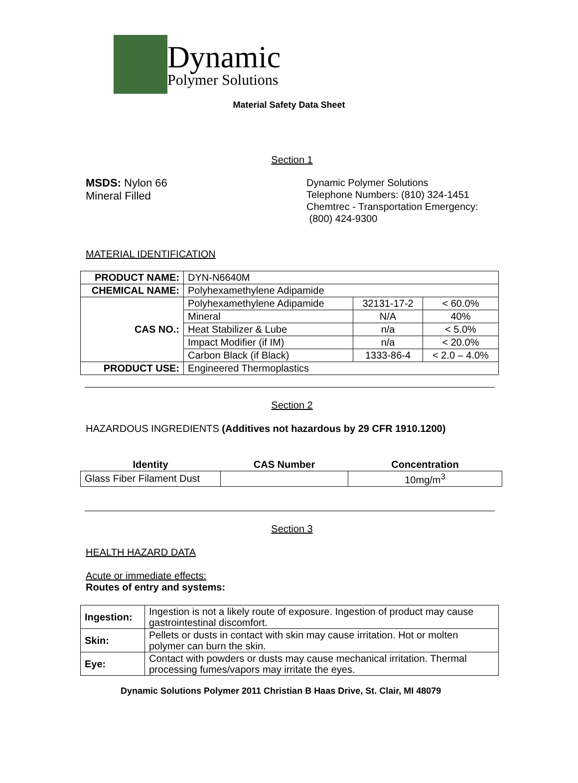Dynamic
Polymer Solutions
Material Safety Data Sheet
Section 1
MSDS: Nylon 66
Mineral Filled
Dynamic Polymer Solutions
Telephone Numbers: (810) 324-1451
Chemtrec - Transportation Emergency:
(800) 424-9300
MATERIAL IDENTIFICATION
| PRODUCT NAME: | DYN-N6640M | | |
| CHEMICAL NAME: | Polyhexamethylene Adipamide | | |
| CAS NO.: | Polyhexamethylene Adipamide | 32131-17-2 | < 60.0% |
| | Mineral | N/A | 40% |
| | Heat Stabilizer & Lube | n/a | < 5.0% |
| | Impact Modifier (if IM) | n/a | < 20.0% |
| | Carbon Black (if Black) | 1333-86-4 | < 2.0 – 4.0% |
| PRODUCT USE: | Engineered Thermoplastics | | |
Section 2
HAZARDOUS INGREDIENTS (Additives not hazardous by 29 CFR 1910.1200)
| Identity | CAS Number | Concentration |
| --- | --- | --- |
| Glass Fiber Filament Dust | | 10mg/m<sup>3</sup> |
Section 3
HEALTH HAZARD DATA
Acute or immediate effects:
Routes of entry and systems:
| Ingestion: | Ingestion is not a likely route of exposure. Ingestion of product may cause gastrointestinal discomfort. |
| Skin: | Pellets or dusts in contact with skin may cause irritation. Hot or molten polymer can burn the skin. |
| Eye: | Contact with powders or dusts may cause mechanical irritation. Thermal processing fumes/vapors may irritate the eyes. |
Dynamic Solutions Polymer 2011 Christian B Haas Drive, St. Clair, MI 48079